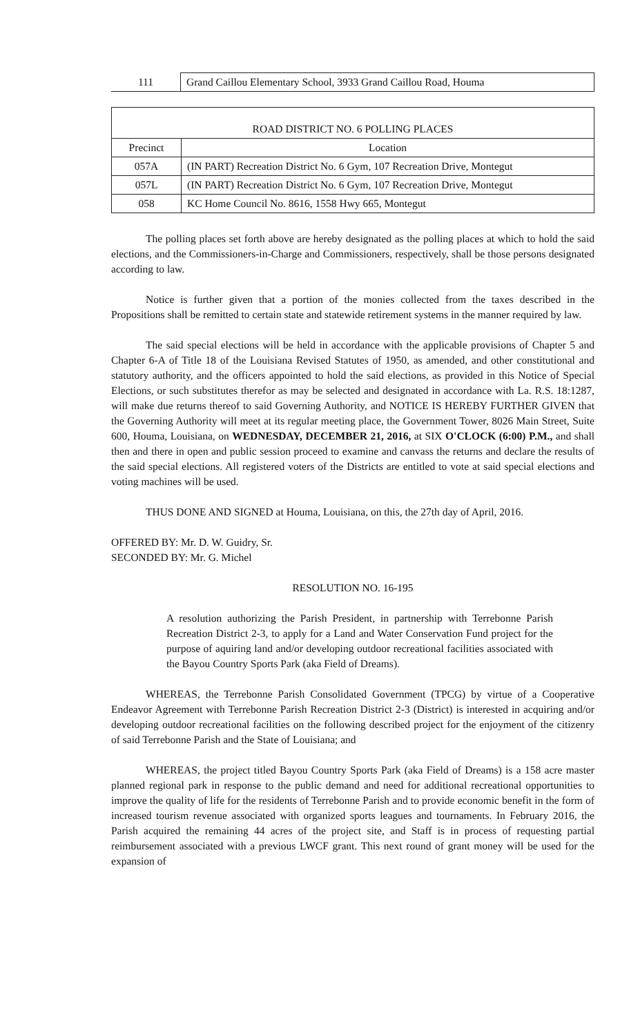| 111 | Grand Caillou Elementary School, 3933 Grand Caillou Road, Houma |
| ROAD DISTRICT NO. 6 POLLING PLACES | |
| --- | --- |
| Precinct | Location |
| 057A | (IN PART) Recreation District No. 6 Gym, 107 Recreation Drive, Montegut |
| 057L | (IN PART) Recreation District No. 6 Gym, 107 Recreation Drive, Montegut |
| 058 | KC Home Council No. 8616, 1558 Hwy 665, Montegut |
The polling places set forth above are hereby designated as the polling places at which to hold the said elections, and the Commissioners-in-Charge and Commissioners, respectively, shall be those persons designated according to law.
Notice is further given that a portion of the monies collected from the taxes described in the Propositions shall be remitted to certain state and statewide retirement systems in the manner required by law.
The said special elections will be held in accordance with the applicable provisions of Chapter 5 and Chapter 6-A of Title 18 of the Louisiana Revised Statutes of 1950, as amended, and other constitutional and statutory authority, and the officers appointed to hold the said elections, as provided in this Notice of Special Elections, or such substitutes therefor as may be selected and designated in accordance with La. R.S. 18:1287, will make due returns thereof to said Governing Authority, and NOTICE IS HEREBY FURTHER GIVEN that the Governing Authority will meet at its regular meeting place, the Government Tower, 8026 Main Street, Suite 600, Houma, Louisiana, on WEDNESDAY, DECEMBER 21, 2016, at SIX O'CLOCK (6:00) P.M., and shall then and there in open and public session proceed to examine and canvass the returns and declare the results of the said special elections. All registered voters of the Districts are entitled to vote at said special elections and voting machines will be used.
THUS DONE AND SIGNED at Houma, Louisiana, on this, the 27th day of April, 2016.
OFFERED BY: Mr. D. W. Guidry, Sr.
SECONDED BY: Mr. G. Michel
RESOLUTION NO. 16-195
A resolution authorizing the Parish President, in partnership with Terrebonne Parish Recreation District 2-3, to apply for a Land and Water Conservation Fund project for the purpose of aquiring land and/or developing outdoor recreational facilities associated with the Bayou Country Sports Park (aka Field of Dreams).
WHEREAS, the Terrebonne Parish Consolidated Government (TPCG) by virtue of a Cooperative Endeavor Agreement with Terrebonne Parish Recreation District 2-3 (District) is interested in acquiring and/or developing outdoor recreational facilities on the following described project for the enjoyment of the citizenry of said Terrebonne Parish and the State of Louisiana; and
WHEREAS, the project titled Bayou Country Sports Park (aka Field of Dreams) is a 158 acre master planned regional park in response to the public demand and need for additional recreational opportunities to improve the quality of life for the residents of Terrebonne Parish and to provide economic benefit in the form of increased tourism revenue associated with organized sports leagues and tournaments. In February 2016, the Parish acquired the remaining 44 acres of the project site, and Staff is in process of requesting partial reimbursement associated with a previous LWCF grant. This next round of grant money will be used for the expansion of